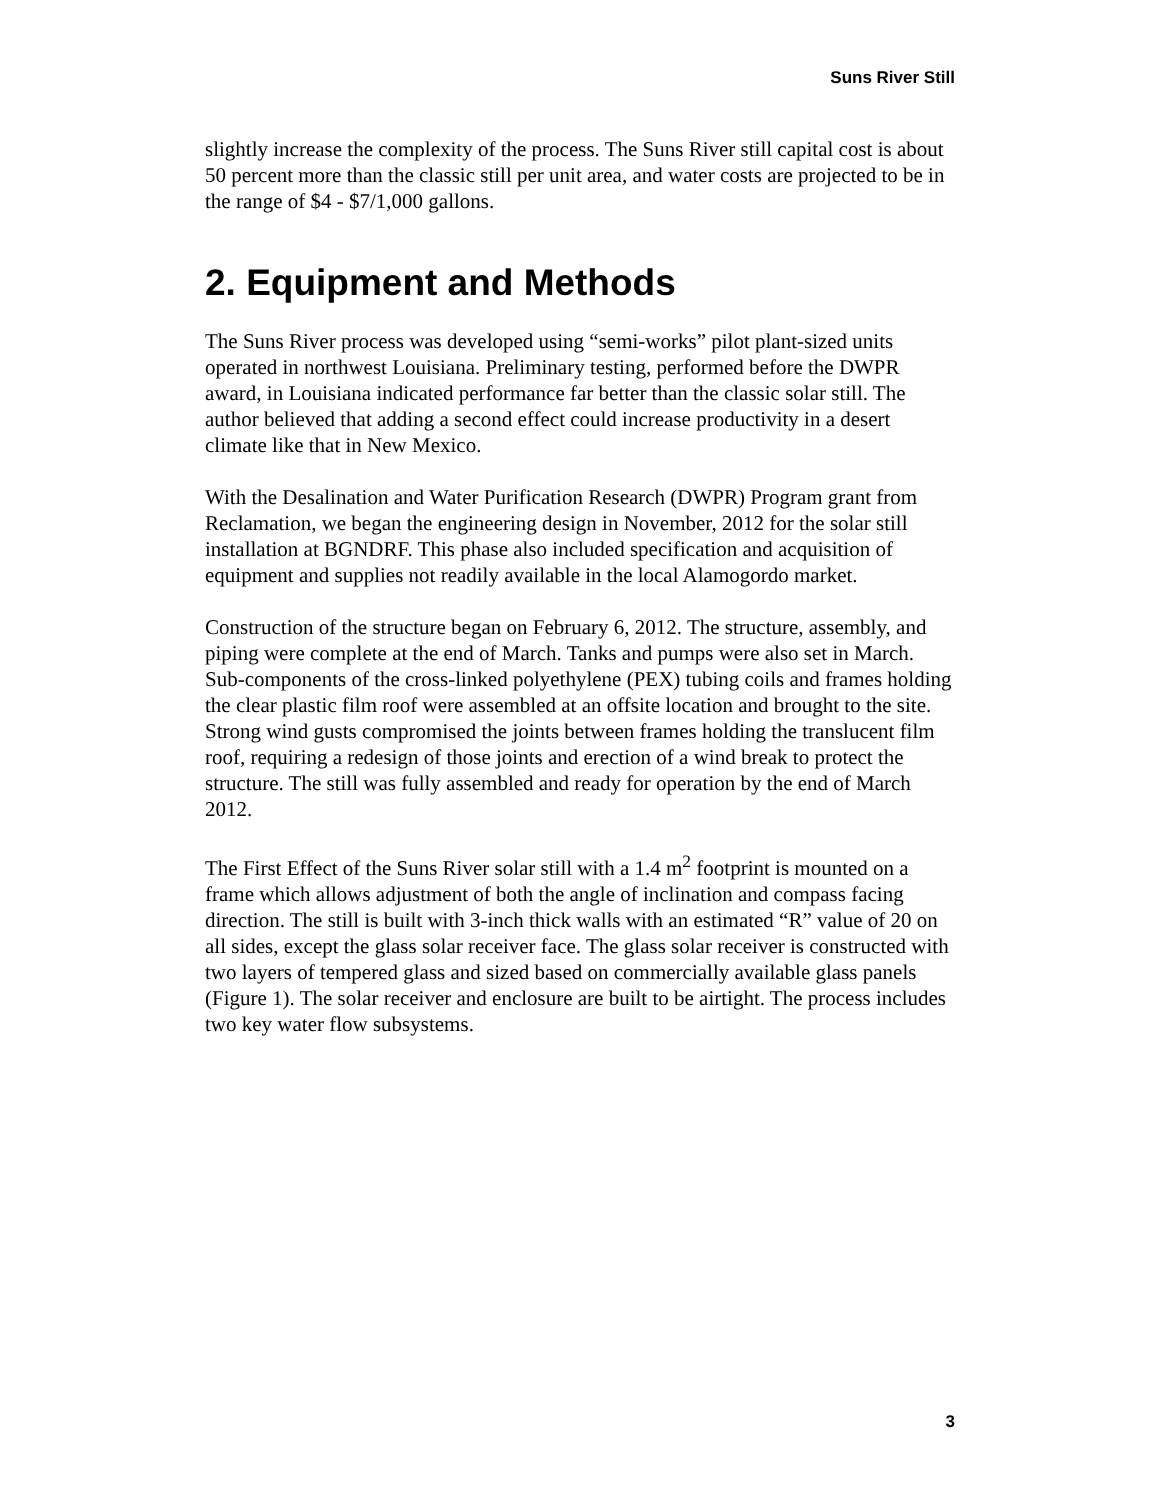Suns River Still
slightly increase the complexity of the process. The Suns River still capital cost is about 50 percent more than the classic still per unit area, and water costs are projected to be in the range of $4 - $7/1,000 gallons.
2. Equipment and Methods
The Suns River process was developed using “semi-works” pilot plant-sized units operated in northwest Louisiana. Preliminary testing, performed before the DWPR award, in Louisiana indicated performance far better than the classic solar still. The author believed that adding a second effect could increase productivity in a desert climate like that in New Mexico.
With the Desalination and Water Purification Research (DWPR) Program grant from Reclamation, we began the engineering design in November, 2012 for the solar still installation at BGNDRF. This phase also included specification and acquisition of equipment and supplies not readily available in the local Alamogordo market.
Construction of the structure began on February 6, 2012. The structure, assembly, and piping were complete at the end of March. Tanks and pumps were also set in March. Sub-components of the cross-linked polyethylene (PEX) tubing coils and frames holding the clear plastic film roof were assembled at an offsite location and brought to the site. Strong wind gusts compromised the joints between frames holding the translucent film roof, requiring a redesign of those joints and erection of a wind break to protect the structure. The still was fully assembled and ready for operation by the end of March 2012.
The First Effect of the Suns River solar still with a 1.4 m<sup>2</sup> footprint is mounted on a frame which allows adjustment of both the angle of inclination and compass facing direction. The still is built with 3-inch thick walls with an estimated “R” value of 20 on all sides, except the glass solar receiver face. The glass solar receiver is constructed with two layers of tempered glass and sized based on commercially available glass panels (Figure 1). The solar receiver and enclosure are built to be airtight. The process includes two key water flow subsystems.
3